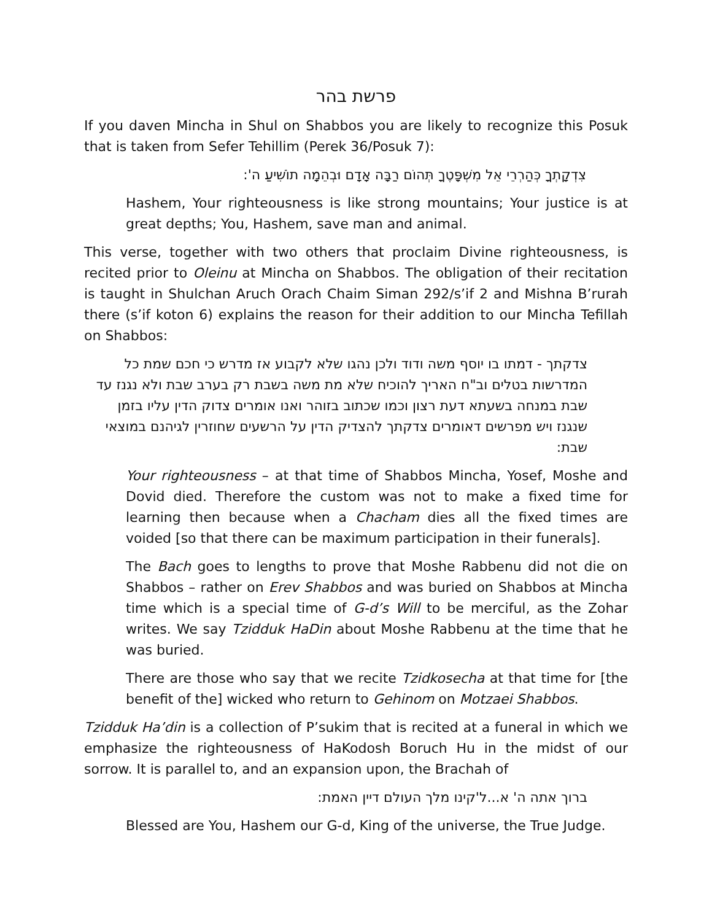פרשת בהר
If you daven Mincha in Shul on Shabbos you are likely to recognize this Posuk that is taken from Sefer Tehillim (Perek 36/Posuk 7):
צִדְקָתְךָ כְּהַרְרֵי אֵל מִשְׁפָּטֶךָ תְּהוֹם רַבָּה אָדָם וּבְהֵמָה תוֹשִׁיעַ ה':
Hashem, Your righteousness is like strong mountains; Your justice is at great depths; You, Hashem, save man and animal.
This verse, together with two others that proclaim Divine righteousness, is recited prior to Oleinu at Mincha on Shabbos. The obligation of their recitation is taught in Shulchan Aruch Orach Chaim Siman 292/s’if 2 and Mishna B’rurah there (s’if koton 6) explains the reason for their addition to our Mincha Tefillah on Shabbos:
צדקתך - דמתו בו יוסף משה ודוד ולכן נהגו שלא לקבוע אז מדרש כי חכם שמת כל המדרשות בטלים וב"ח האריך להוכיח שלא מת משה בשבת רק בערב שבת ולא נגנז עד שבת במנחה בשעתא דעת רצון וכמו שכתוב בזוהר ואנו אומרים צדוק הדין עליו בזמן שנגנז ויש מפרשים דאומרים צדקתך להצדיק הדין על הרשעים שחוזרין לגיהנם במוצאי שבת:
Your righteousness – at that time of Shabbos Mincha, Yosef, Moshe and Dovid died. Therefore the custom was not to make a fixed time for learning then because when a Chacham dies all the fixed times are voided [so that there can be maximum participation in their funerals].
The Bach goes to lengths to prove that Moshe Rabbenu did not die on Shabbos – rather on Erev Shabbos and was buried on Shabbos at Mincha time which is a special time of G-d’s Will to be merciful, as the Zohar writes. We say Tzidduk HaDin about Moshe Rabbenu at the time that he was buried.
There are those who say that we recite Tzidkosecha at that time for [the benefit of the] wicked who return to Gehinom on Motzaei Shabbos.
Tzidduk Ha’din is a collection of P’sukim that is recited at a funeral in which we emphasize the righteousness of HaKodosh Boruch Hu in the midst of our sorrow. It is parallel to, and an expansion upon, the Brachah of
ברוך אתה ה' א...ל'קינו מלך העולם דיין האמת:
Blessed are You, Hashem our G-d, King of the universe, the True Judge.